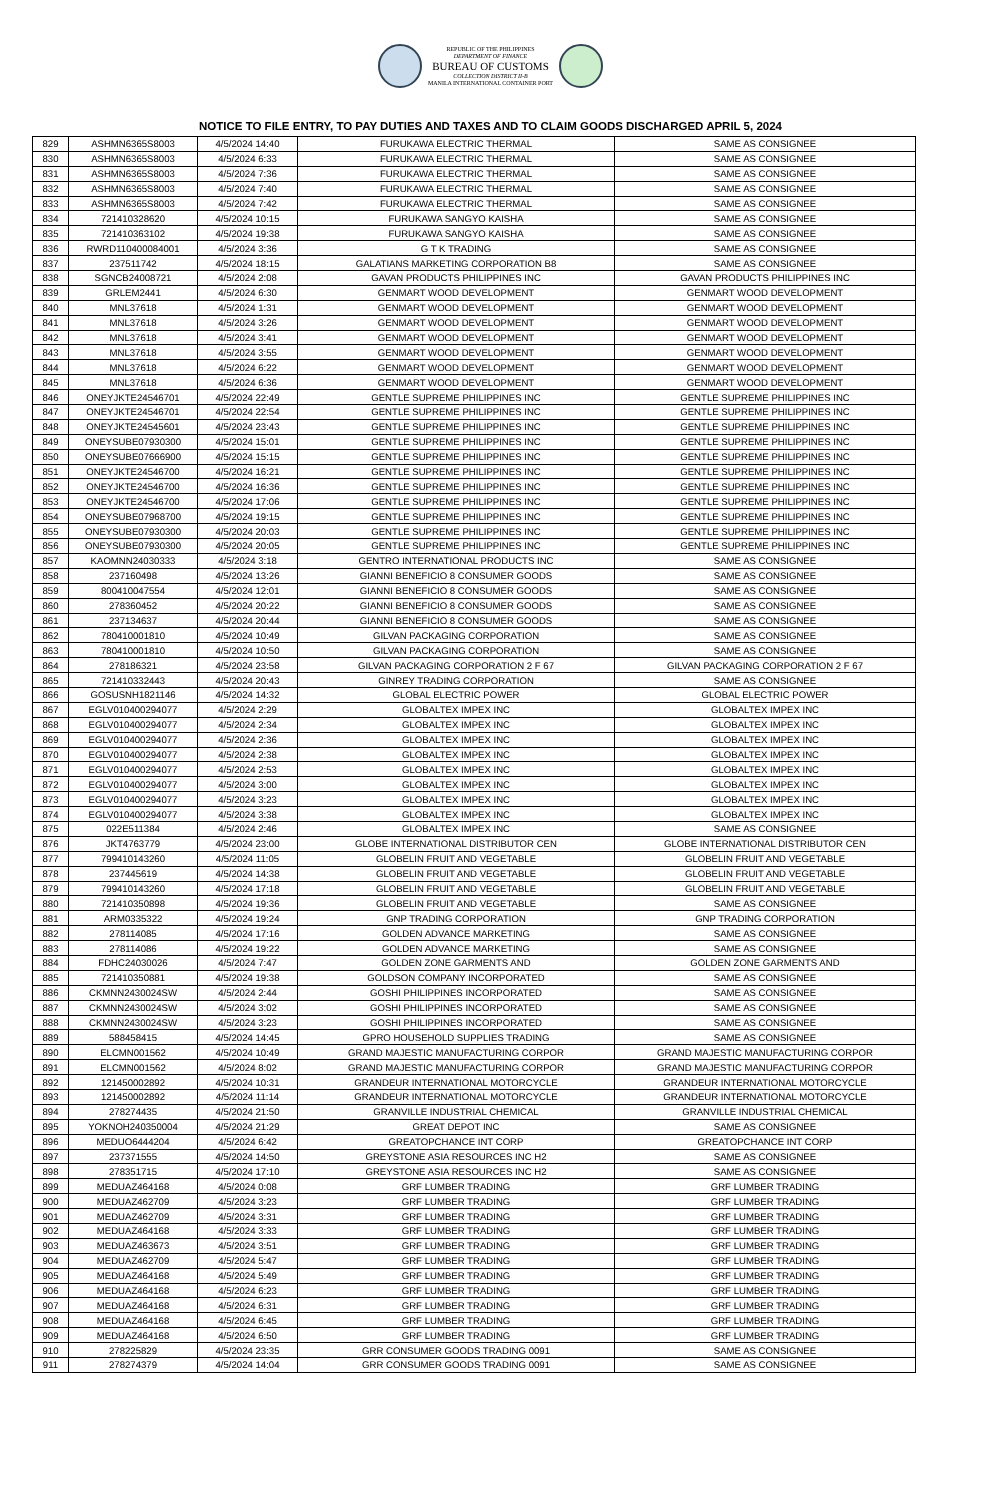REPUBLIC OF THE PHILIPPINES
DEPARTMENT OF FINANCE
BUREAU OF CUSTOMS
COLLECTION DISTRICT II-B
MANILA INTERNATIONAL CONTAINER PORT
NOTICE TO FILE ENTRY, TO PAY DUTIES AND TAXES AND TO CLAIM GOODS DISCHARGED APRIL 5, 2024
| 829 | ASHMN6365S8003 | 4/5/2024 14:40 | FURUKAWA ELECTRIC THERMAL | SAME AS CONSIGNEE |
| 830 | ASHMN6365S8003 | 4/5/2024 6:33 | FURUKAWA ELECTRIC THERMAL | SAME AS CONSIGNEE |
| 831 | ASHMN6365S8003 | 4/5/2024 7:36 | FURUKAWA ELECTRIC THERMAL | SAME AS CONSIGNEE |
| 832 | ASHMN6365S8003 | 4/5/2024 7:40 | FURUKAWA ELECTRIC THERMAL | SAME AS CONSIGNEE |
| 833 | ASHMN6365S8003 | 4/5/2024 7:42 | FURUKAWA ELECTRIC THERMAL | SAME AS CONSIGNEE |
| 834 | 721410328620 | 4/5/2024 10:15 | FURUKAWA SANGYO KAISHA | SAME AS CONSIGNEE |
| 835 | 721410363102 | 4/5/2024 19:38 | FURUKAWA SANGYO KAISHA | SAME AS CONSIGNEE |
| 836 | RWRD110400084001 | 4/5/2024 3:36 | G T K TRADING | SAME AS CONSIGNEE |
| 837 | 237511742 | 4/5/2024 18:15 | GALATIANS MARKETING CORPORATION B8 | SAME AS CONSIGNEE |
| 838 | SGNCB24008721 | 4/5/2024 2:08 | GAVAN PRODUCTS PHILIPPINES INC | GAVAN PRODUCTS PHILIPPINES INC |
| 839 | GRLEM2441 | 4/5/2024 6:30 | GENMART WOOD DEVELOPMENT | GENMART WOOD DEVELOPMENT |
| 840 | MNL37618 | 4/5/2024 1:31 | GENMART WOOD DEVELOPMENT | GENMART WOOD DEVELOPMENT |
| 841 | MNL37618 | 4/5/2024 3:26 | GENMART WOOD DEVELOPMENT | GENMART WOOD DEVELOPMENT |
| 842 | MNL37618 | 4/5/2024 3:41 | GENMART WOOD DEVELOPMENT | GENMART WOOD DEVELOPMENT |
| 843 | MNL37618 | 4/5/2024 3:55 | GENMART WOOD DEVELOPMENT | GENMART WOOD DEVELOPMENT |
| 844 | MNL37618 | 4/5/2024 6:22 | GENMART WOOD DEVELOPMENT | GENMART WOOD DEVELOPMENT |
| 845 | MNL37618 | 4/5/2024 6:36 | GENMART WOOD DEVELOPMENT | GENMART WOOD DEVELOPMENT |
| 846 | ONEYJKTE24546701 | 4/5/2024 22:49 | GENTLE SUPREME PHILIPPINES INC | GENTLE SUPREME PHILIPPINES INC |
| 847 | ONEYJKTE24546701 | 4/5/2024 22:54 | GENTLE SUPREME PHILIPPINES INC | GENTLE SUPREME PHILIPPINES INC |
| 848 | ONEYJKTE24545601 | 4/5/2024 23:43 | GENTLE SUPREME PHILIPPINES INC | GENTLE SUPREME PHILIPPINES INC |
| 849 | ONEYSUBE07930300 | 4/5/2024 15:01 | GENTLE SUPREME PHILIPPINES INC | GENTLE SUPREME PHILIPPINES INC |
| 850 | ONEYSUBE07666900 | 4/5/2024 15:15 | GENTLE SUPREME PHILIPPINES INC | GENTLE SUPREME PHILIPPINES INC |
| 851 | ONEYJKTE24546700 | 4/5/2024 16:21 | GENTLE SUPREME PHILIPPINES INC | GENTLE SUPREME PHILIPPINES INC |
| 852 | ONEYJKTE24546700 | 4/5/2024 16:36 | GENTLE SUPREME PHILIPPINES INC | GENTLE SUPREME PHILIPPINES INC |
| 853 | ONEYJKTE24546700 | 4/5/2024 17:06 | GENTLE SUPREME PHILIPPINES INC | GENTLE SUPREME PHILIPPINES INC |
| 854 | ONEYSUBE07968700 | 4/5/2024 19:15 | GENTLE SUPREME PHILIPPINES INC | GENTLE SUPREME PHILIPPINES INC |
| 855 | ONEYSUBE07930300 | 4/5/2024 20:03 | GENTLE SUPREME PHILIPPINES INC | GENTLE SUPREME PHILIPPINES INC |
| 856 | ONEYSUBE07930300 | 4/5/2024 20:05 | GENTLE SUPREME PHILIPPINES INC | GENTLE SUPREME PHILIPPINES INC |
| 857 | KAOMNN24030333 | 4/5/2024 3:18 | GENTRO INTERNATIONAL PRODUCTS INC | SAME AS CONSIGNEE |
| 858 | 237160498 | 4/5/2024 13:26 | GIANNI BENEFICIO 8 CONSUMER GOODS | SAME AS CONSIGNEE |
| 859 | 800410047554 | 4/5/2024 12:01 | GIANNI BENEFICIO 8 CONSUMER GOODS | SAME AS CONSIGNEE |
| 860 | 278360452 | 4/5/2024 20:22 | GIANNI BENEFICIO 8 CONSUMER GOODS | SAME AS CONSIGNEE |
| 861 | 237134637 | 4/5/2024 20:44 | GIANNI BENEFICIO 8 CONSUMER GOODS | SAME AS CONSIGNEE |
| 862 | 780410001810 | 4/5/2024 10:49 | GILVAN PACKAGING CORPORATION | SAME AS CONSIGNEE |
| 863 | 780410001810 | 4/5/2024 10:50 | GILVAN PACKAGING CORPORATION | SAME AS CONSIGNEE |
| 864 | 278186321 | 4/5/2024 23:58 | GILVAN PACKAGING CORPORATION 2 F 67 | GILVAN PACKAGING CORPORATION 2 F 67 |
| 865 | 721410332443 | 4/5/2024 20:43 | GINREY TRADING CORPORATION | SAME AS CONSIGNEE |
| 866 | GOSUSNH1821146 | 4/5/2024 14:32 | GLOBAL ELECTRIC POWER | GLOBAL ELECTRIC POWER |
| 867 | EGLV010400294077 | 4/5/2024 2:29 | GLOBALTEX IMPEX INC | GLOBALTEX IMPEX INC |
| 868 | EGLV010400294077 | 4/5/2024 2:34 | GLOBALTEX IMPEX INC | GLOBALTEX IMPEX INC |
| 869 | EGLV010400294077 | 4/5/2024 2:36 | GLOBALTEX IMPEX INC | GLOBALTEX IMPEX INC |
| 870 | EGLV010400294077 | 4/5/2024 2:38 | GLOBALTEX IMPEX INC | GLOBALTEX IMPEX INC |
| 871 | EGLV010400294077 | 4/5/2024 2:53 | GLOBALTEX IMPEX INC | GLOBALTEX IMPEX INC |
| 872 | EGLV010400294077 | 4/5/2024 3:00 | GLOBALTEX IMPEX INC | GLOBALTEX IMPEX INC |
| 873 | EGLV010400294077 | 4/5/2024 3:23 | GLOBALTEX IMPEX INC | GLOBALTEX IMPEX INC |
| 874 | EGLV010400294077 | 4/5/2024 3:38 | GLOBALTEX IMPEX INC | GLOBALTEX IMPEX INC |
| 875 | 022E511384 | 4/5/2024 2:46 | GLOBALTEX IMPEX INC | SAME AS CONSIGNEE |
| 876 | JKT4763779 | 4/5/2024 23:00 | GLOBE INTERNATIONAL DISTRIBUTOR CEN | GLOBE INTERNATIONAL DISTRIBUTOR CEN |
| 877 | 799410143260 | 4/5/2024 11:05 | GLOBELIN FRUIT AND VEGETABLE | GLOBELIN FRUIT AND VEGETABLE |
| 878 | 237445619 | 4/5/2024 14:38 | GLOBELIN FRUIT AND VEGETABLE | GLOBELIN FRUIT AND VEGETABLE |
| 879 | 799410143260 | 4/5/2024 17:18 | GLOBELIN FRUIT AND VEGETABLE | GLOBELIN FRUIT AND VEGETABLE |
| 880 | 721410350898 | 4/5/2024 19:36 | GLOBELIN FRUIT AND VEGETABLE | SAME AS CONSIGNEE |
| 881 | ARM0335322 | 4/5/2024 19:24 | GNP TRADING CORPORATION | GNP TRADING CORPORATION |
| 882 | 278114085 | 4/5/2024 17:16 | GOLDEN ADVANCE MARKETING | SAME AS CONSIGNEE |
| 883 | 278114086 | 4/5/2024 19:22 | GOLDEN ADVANCE MARKETING | SAME AS CONSIGNEE |
| 884 | FDHC24030026 | 4/5/2024 7:47 | GOLDEN ZONE GARMENTS AND | GOLDEN ZONE GARMENTS AND |
| 885 | 721410350881 | 4/5/2024 19:38 | GOLDSON COMPANY INCORPORATED | SAME AS CONSIGNEE |
| 886 | CKMNN2430024SW | 4/5/2024 2:44 | GOSHI PHILIPPINES INCORPORATED | SAME AS CONSIGNEE |
| 887 | CKMNN2430024SW | 4/5/2024 3:02 | GOSHI PHILIPPINES INCORPORATED | SAME AS CONSIGNEE |
| 888 | CKMNN2430024SW | 4/5/2024 3:23 | GOSHI PHILIPPINES INCORPORATED | SAME AS CONSIGNEE |
| 889 | 588458415 | 4/5/2024 14:45 | GPRO HOUSEHOLD SUPPLIES TRADING | SAME AS CONSIGNEE |
| 890 | ELCMN001562 | 4/5/2024 10:49 | GRAND MAJESTIC MANUFACTURING CORPOR | GRAND MAJESTIC MANUFACTURING CORPOR |
| 891 | ELCMN001562 | 4/5/2024 8:02 | GRAND MAJESTIC MANUFACTURING CORPOR | GRAND MAJESTIC MANUFACTURING CORPOR |
| 892 | 121450002892 | 4/5/2024 10:31 | GRANDEUR INTERNATIONAL MOTORCYCLE | GRANDEUR INTERNATIONAL MOTORCYCLE |
| 893 | 121450002892 | 4/5/2024 11:14 | GRANDEUR INTERNATIONAL MOTORCYCLE | GRANDEUR INTERNATIONAL MOTORCYCLE |
| 894 | 278274435 | 4/5/2024 21:50 | GRANVILLE INDUSTRIAL CHEMICAL | GRANVILLE INDUSTRIAL CHEMICAL |
| 895 | YOKNOH240350004 | 4/5/2024 21:29 | GREAT DEPOT INC | SAME AS CONSIGNEE |
| 896 | MEDUO6444204 | 4/5/2024 6:42 | GREATOPCHANCE INT CORP | GREATOPCHANCE INT CORP |
| 897 | 237371555 | 4/5/2024 14:50 | GREYSTONE ASIA RESOURCES INC H2 | SAME AS CONSIGNEE |
| 898 | 278351715 | 4/5/2024 17:10 | GREYSTONE ASIA RESOURCES INC H2 | SAME AS CONSIGNEE |
| 899 | MEDUAZ464168 | 4/5/2024 0:08 | GRF LUMBER TRADING | GRF LUMBER TRADING |
| 900 | MEDUAZ462709 | 4/5/2024 3:23 | GRF LUMBER TRADING | GRF LUMBER TRADING |
| 901 | MEDUAZ462709 | 4/5/2024 3:31 | GRF LUMBER TRADING | GRF LUMBER TRADING |
| 902 | MEDUAZ464168 | 4/5/2024 3:33 | GRF LUMBER TRADING | GRF LUMBER TRADING |
| 903 | MEDUAZ463673 | 4/5/2024 3:51 | GRF LUMBER TRADING | GRF LUMBER TRADING |
| 904 | MEDUAZ462709 | 4/5/2024 5:47 | GRF LUMBER TRADING | GRF LUMBER TRADING |
| 905 | MEDUAZ464168 | 4/5/2024 5:49 | GRF LUMBER TRADING | GRF LUMBER TRADING |
| 906 | MEDUAZ464168 | 4/5/2024 6:23 | GRF LUMBER TRADING | GRF LUMBER TRADING |
| 907 | MEDUAZ464168 | 4/5/2024 6:31 | GRF LUMBER TRADING | GRF LUMBER TRADING |
| 908 | MEDUAZ464168 | 4/5/2024 6:45 | GRF LUMBER TRADING | GRF LUMBER TRADING |
| 909 | MEDUAZ464168 | 4/5/2024 6:50 | GRF LUMBER TRADING | GRF LUMBER TRADING |
| 910 | 278225829 | 4/5/2024 23:35 | GRR CONSUMER GOODS TRADING 0091 | SAME AS CONSIGNEE |
| 911 | 278274379 | 4/5/2024 14:04 | GRR CONSUMER GOODS TRADING 0091 | SAME AS CONSIGNEE |